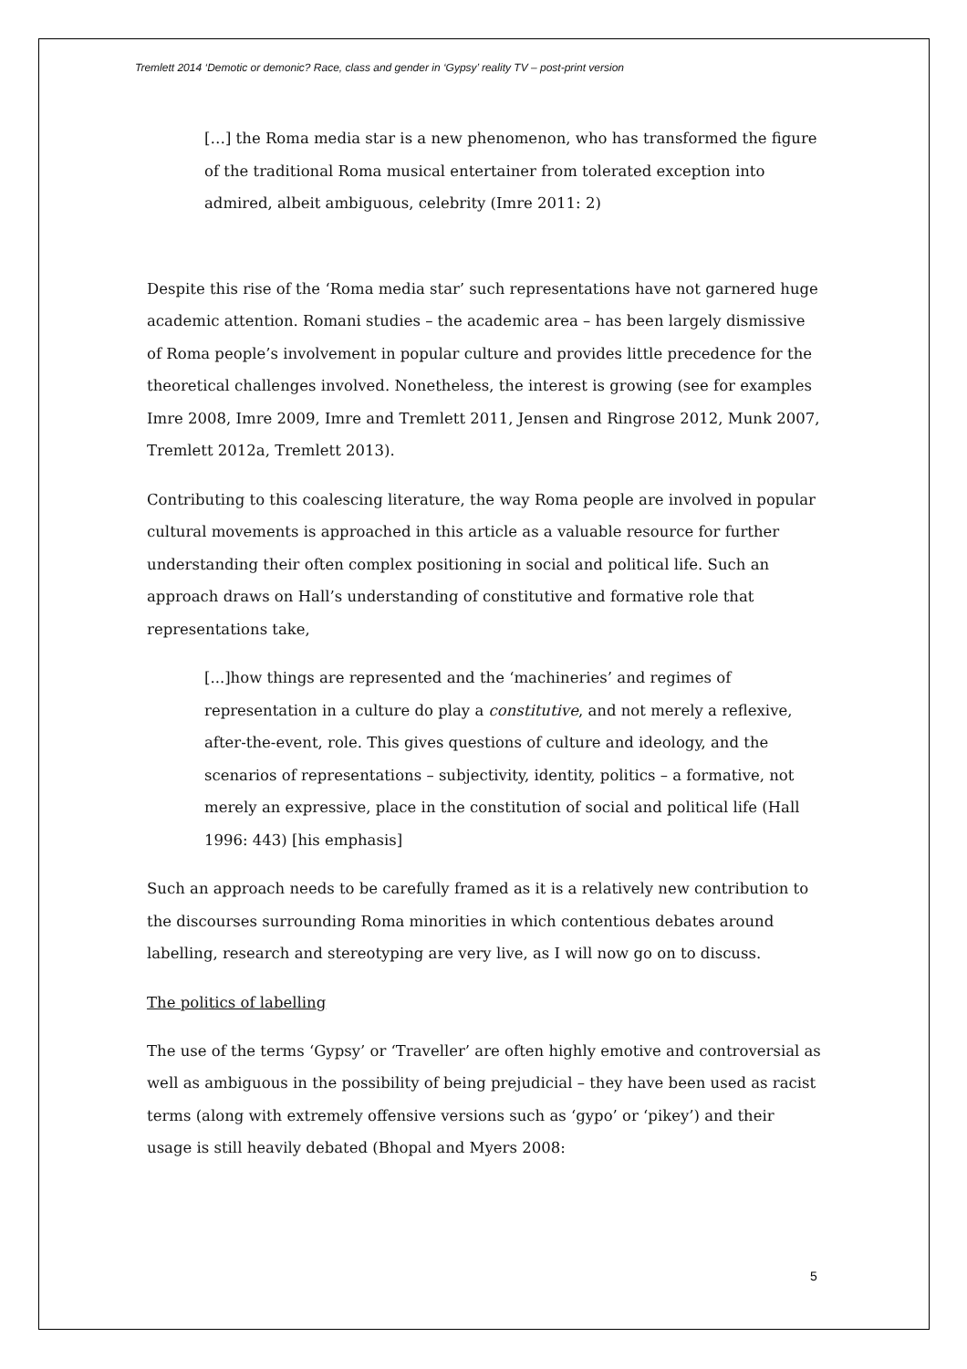Tremlett 2014 ‘Demotic or demonic? Race, class and gender in ‘Gypsy’ reality TV – post-print version
[…] the Roma media star is a new phenomenon, who has transformed the figure of the traditional Roma musical entertainer from tolerated exception into admired, albeit ambiguous, celebrity (Imre 2011: 2)
Despite this rise of the ‘Roma media star’ such representations have not garnered huge academic attention. Romani studies – the academic area – has been largely dismissive of Roma people’s involvement in popular culture and provides little precedence for the theoretical challenges involved. Nonetheless, the interest is growing (see for examples Imre 2008, Imre 2009, Imre and Tremlett 2011, Jensen and Ringrose 2012, Munk 2007, Tremlett 2012a, Tremlett 2013).
Contributing to this coalescing literature, the way Roma people are involved in popular cultural movements is approached in this article as a valuable resource for further understanding their often complex positioning in social and political life. Such an approach draws on Hall’s understanding of constitutive and formative role that representations take,
[...]how things are represented and the ‘machineries’ and regimes of representation in a culture do play a constitutive, and not merely a reflexive, after-the-event, role. This gives questions of culture and ideology, and the scenarios of representations – subjectivity, identity, politics – a formative, not merely an expressive, place in the constitution of social and political life (Hall 1996: 443) [his emphasis]
Such an approach needs to be carefully framed as it is a relatively new contribution to the discourses surrounding Roma minorities in which contentious debates around labelling, research and stereotyping are very live, as I will now go on to discuss.
The politics of labelling
The use of the terms ‘Gypsy’ or ‘Traveller’ are often highly emotive and controversial as well as ambiguous in the possibility of being prejudicial – they have been used as racist terms (along with extremely offensive versions such as ‘gypo’ or ‘pikey’) and their usage is still heavily debated (Bhopal and Myers 2008:
5